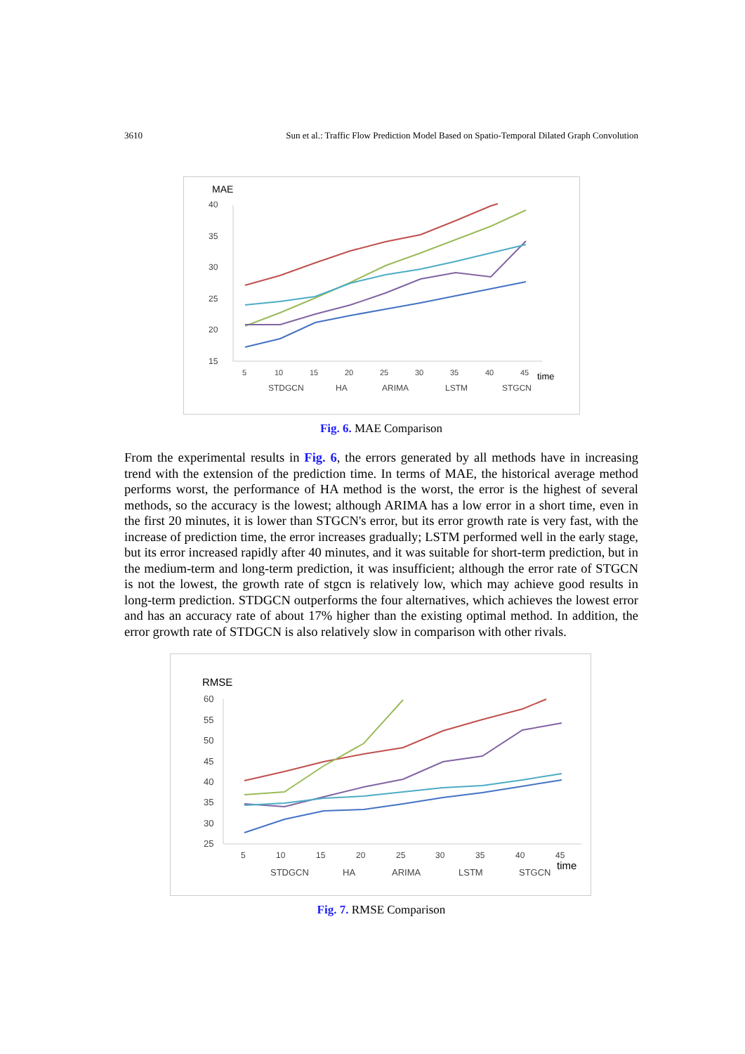3610 Sun et al.: Traffic Flow Prediction Model Based on Spatio-Temporal Dilated Graph Convolution
MAE
40
35
30
25
20
15
5
10
15
20
25
30
35
40
45
time
STDGCN
HA
ARIMA
LSTM
STGCN
Fig. 6. MAE Comparison
From the experimental results in Fig. 6, the errors generated by all methods have in increasing trend with the extension of the prediction time. In terms of MAE, the historical average method performs worst, the performance of HA method is the worst, the error is the highest of several methods, so the accuracy is the lowest; although ARIMA has a low error in a short time, even in the first 20 minutes, it is lower than STGCN's error, but its error growth rate is very fast, with the increase of prediction time, the error increases gradually; LSTM performed well in the early stage, but its error increased rapidly after 40 minutes, and it was suitable for short-term prediction, but in the medium-term and long-term prediction, it was insufficient; although the error rate of STGCN is not the lowest, the growth rate of stgcn is relatively low, which may achieve good results in long-term prediction. STDGCN outperforms the four alternatives, which achieves the lowest error and has an accuracy rate of about 17% higher than the existing optimal method. In addition, the error growth rate of STDGCN is also relatively slow in comparison with other rivals.
RMSE
60
55
50
45
40
35
30
25
5
10
15
20
25
30
35
40
45
time
STDGCN
HA
ARIMA
LSTM
STGCN
Fig. 7. RMSE Comparison